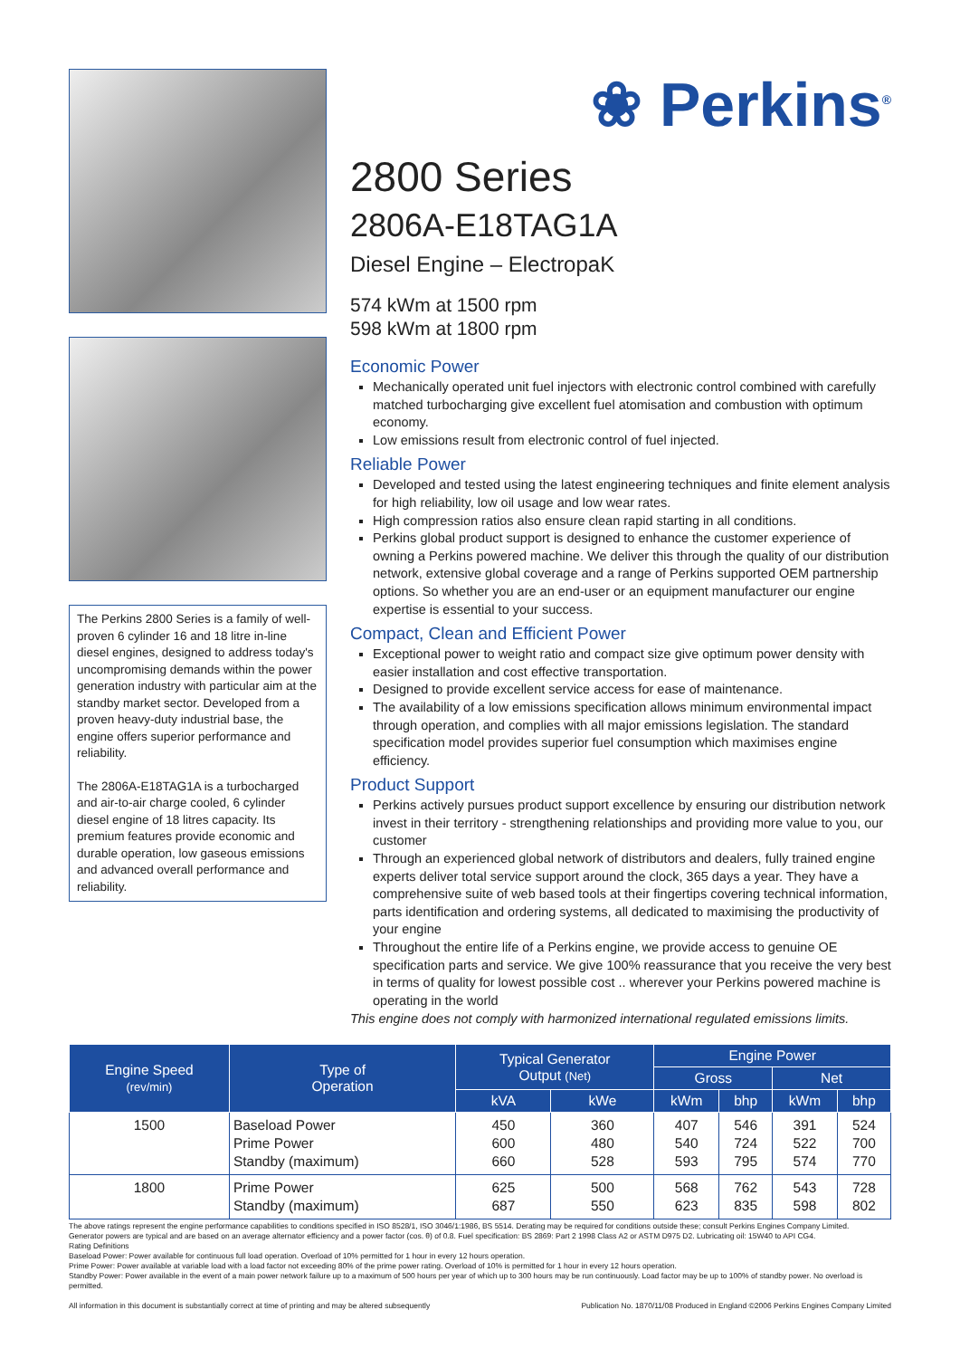The Perkins 2800 Series is a family of well-proven 6 cylinder 16 and 18 litre in-line diesel engines, designed to address today's uncompromising demands within the power generation industry with particular aim at the standby market sector. Developed from a proven heavy-duty industrial base, the engine offers superior performance and reliability.
The 2806A-E18TAG1A is a turbocharged and air-to-air charge cooled, 6 cylinder diesel engine of 18 litres capacity. Its premium features provide economic and durable operation, low gaseous emissions and advanced overall performance and reliability.
❀ Perkins<sup>®</sup>
2800 Series
2806A-E18TAG1A
Diesel Engine – ElectropaK
574 kWm at 1500 rpm
598 kWm at 1800 rpm
Economic Power
Mechanically operated unit fuel injectors with electronic control combined with carefully matched turbocharging give excellent fuel atomisation and combustion with optimum economy.
Low emissions result from electronic control of fuel injected.
Reliable Power
Developed and tested using the latest engineering techniques and finite element analysis for high reliability, low oil usage and low wear rates.
High compression ratios also ensure clean rapid starting in all conditions.
Perkins global product support is designed to enhance the customer experience of owning a Perkins powered machine. We deliver this through the quality of our distribution network, extensive global coverage and a range of Perkins supported OEM partnership options. So whether you are an end-user or an equipment manufacturer our engine expertise is essential to your success.
Compact, Clean and Efficient Power
Exceptional power to weight ratio and compact size give optimum power density with easier installation and cost effective transportation.
Designed to provide excellent service access for ease of maintenance.
The availability of a low emissions specification allows minimum environmental impact through operation, and complies with all major emissions legislation. The standard specification model provides superior fuel consumption which maximises engine efficiency.
Product Support
Perkins actively pursues product support excellence by ensuring our distribution network invest in their territory - strengthening relationships and providing more value to you, our customer
Through an experienced global network of distributors and dealers, fully trained engine experts deliver total service support around the clock, 365 days a year. They have a comprehensive suite of web based tools at their fingertips covering technical information, parts identification and ordering systems, all dedicated to maximising the productivity of your engine
Throughout the entire life of a Perkins engine, we provide access to genuine OE specification parts and service. We give 100% reassurance that you receive the very best in terms of quality for lowest possible cost .. wherever your Perkins powered machine is operating in the world
This engine does not comply with harmonized international regulated emissions limits.
| Engine Speed (rev/min) | Type of Operation | Typical Generator Output (Net) | | Engine Power | | | |
| --- | --- | --- | --- | --- | --- | --- | --- |
| | | | | Gross | | Net | |
| | | kVA | kWe | kWm | bhp | kWm | bhp |
| 1500 | Baseload Power Prime Power Standby (maximum) | 450 600 660 | 360 480 528 | 407 540 593 | 546 724 795 | 391 522 574 | 524 700 770 |
| 1800 | Prime Power Standby (maximum) | 625 687 | 500 550 | 568 623 | 762 835 | 543 598 | 728 802 |
The above ratings represent the engine performance capabilities to conditions specified in ISO 8528/1, ISO 3046/1:1986, BS 5514. Derating may be required for conditions outside these; consult Perkins Engines Company Limited.
Generator powers are typical and are based on an average alternator efficiency and a power factor (cos. θ) of 0.8. Fuel specification: BS 2869: Part 2 1998 Class A2 or ASTM D975 D2. Lubricating oil: 15W40 to API CG4.
Rating Definitions
Baseload Power: Power available for continuous full load operation. Overload of 10% permitted for 1 hour in every 12 hours operation.
Prime Power: Power available at variable load with a load factor not exceeding 80% of the prime power rating. Overload of 10% is permitted for 1 hour in every 12 hours operation.
Standby Power: Power available in the event of a main power network failure up to a maximum of 500 hours per year of which up to 300 hours may be run continuously. Load factor may be up to 100% of standby power. No overload is permitted.
All information in this document is substantially correct at time of printing and may be altered subsequently Publication No. 1870/11/08 Produced in England ©2006 Perkins Engines Company Limited